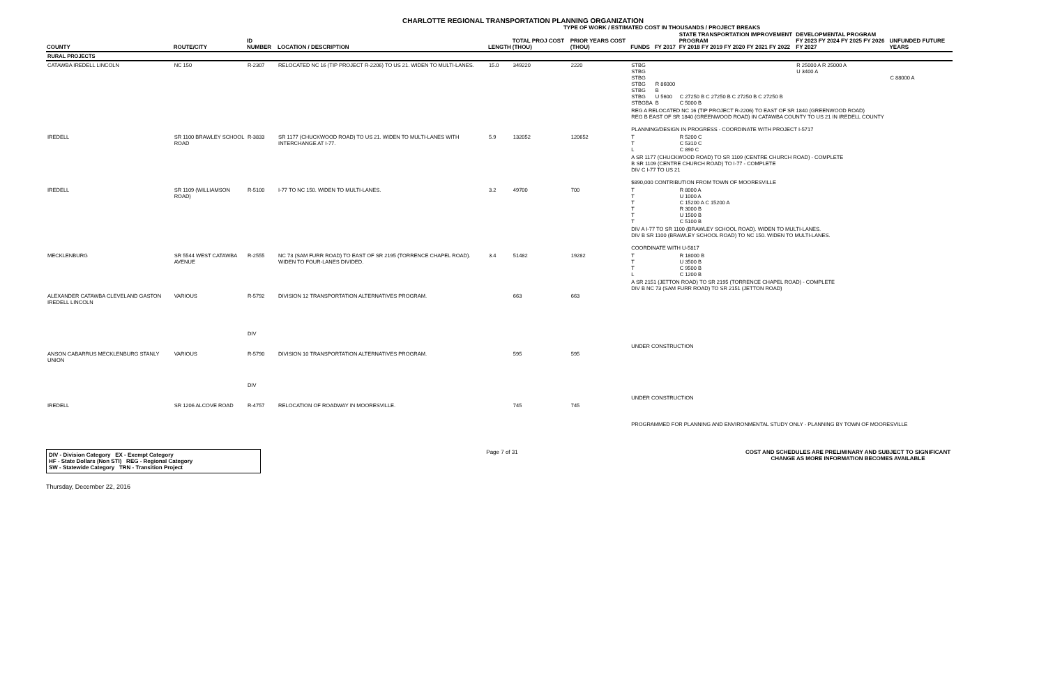CHARLOTTE REGIONAL TRANSPORTATION PLANNING ORGANIZATION
TYPE OF WORK / ESTIMATED COST IN THOUSANDS / PROJECT BREAKS
| COUNTY | ROUTE/CITY | ID NUMBER | LOCATION / DESCRIPTION | LENGTH | TOTAL PROJ COST (THOU) | PRIOR YEARS COST (THOU) | FUNDS | FY 2017 | STATE TRANSPORTATION IMPROVEMENT PROGRAM FY 2018 FY 2019 FY 2020 FY 2021 FY 2022 | DEVELOPMENTAL PROGRAM FY 2023 FY 2024 FY 2025 FY 2026 FY 2027 | UNFUNDED FUTURE YEARS |
| --- | --- | --- | --- | --- | --- | --- | --- | --- | --- | --- | --- |
| RURAL PROJECTS | | | | | | | | | | | |
| CATAWBA IREDELL LINCOLN | NC 150 | R-2307 | RELOCATED NC 16 (TIP PROJECT R-2206) TO US 21. WIDEN TO MULTI-LANES. | 15.0 | 349220 | 2220 | STBG STBG STBG STBG STBG STBG STBGBA | R 86000 B U 5600 B | C 27250 B C 27250 B C 27250 B C 27250 B C 5000 B | R 25000 A R 25000 A U 3400 A | C 88000 A |
| | | | | | | | REG A RELOCATED NC 16 (TIP PROJECT R-2206) TO EAST OF SR 1840 (GREENWOOD ROAD) REG B EAST OF SR 1840 (GREENWOOD ROAD) IN CATAWBA COUNTY TO US 21 IN IREDELL COUNTY PLANNING/DESIGN IN PROGRESS - COORDINATE WITH PROJECT I-5717 | | | | |
| IREDELL | SR 1100 BRAWLEY SCHOOL ROAD | R-3833 | SR 1177 (CHUCKWOOD ROAD) TO US 21. WIDEN TO MULTI-LANES WITH INTERCHANGE AT I-77. | 5.9 | 132052 | 120652 | T T L | | R 5200 C C 5310 C C 890 C | | |
| | | | | | | | A SR 1177 (CHUCKWOOD ROAD) TO SR 1109 (CENTRE CHURCH ROAD) - COMPLETE B SR 1109 (CENTRE CHURCH ROAD) TO I-77 - COMPLETE DIV C I-77 TO US 21 $890,000 CONTRIBUTION FROM TOWN OF MOORESVILLE | | | | |
| IREDELL | SR 1109 (WILLIAMSON ROAD) | R-5100 | I-77 TO NC 150. WIDEN TO MULTI-LANES. | 3.2 | 49700 | 700 | T T T T T T | | R 8000 A U 1000 A C 15200 A C 15200 A R 3000 B U 1500 B C 5100 B | | |
| | | | | | | | DIV A I-77 TO SR 1100 (BRAWLEY SCHOOL ROAD). WIDEN TO MULTI-LANES. DIV B SR 1100 (BRAWLEY SCHOOL ROAD) TO NC 150. WIDEN TO MULTI-LANES. COORDINATE WITH U-5817 | | | | |
| MECKLENBURG | SR 5544 WEST CATAWBA AVENUE | R-2555 | NC 73 (SAM FURR ROAD) TO EAST OF SR 2195 (TORRENCE CHAPEL ROAD). WIDEN TO FOUR-LANES DIVIDED. | 3.4 | 51482 | 19282 | T T T L | | R 18000 B U 3500 B C 9500 B C 1200 B | | |
| | | | | | | | A SR 2151 (JETTON ROAD) TO SR 2195 (TORRENCE CHAPEL ROAD) - COMPLETE DIV B NC 73 (SAM FURR ROAD) TO SR 2151 (JETTON ROAD) | | | | |
| ALEXANDER CATAWBA CLEVELAND GASTON IREDELL LINCOLN | VARIOUS | R-5792 DIV | DIVISION 12 TRANSPORTATION ALTERNATIVES PROGRAM. | | 663 | 663 | UNDER CONSTRUCTION | | | | |
| ANSON CABARRUS MECKLENBURG STANLY UNION | VARIOUS | R-5790 DIV | DIVISION 10 TRANSPORTATION ALTERNATIVES PROGRAM. | | 595 | 595 | UNDER CONSTRUCTION | | | | |
| IREDELL | SR 1206 ALCOVE ROAD | R-4757 | RELOCATION OF ROADWAY IN MOORESVILLE. | | 745 | 745 | PROGRAMMED FOR PLANNING AND ENVIRONMENTAL STUDY ONLY - PLANNING BY TOWN OF MOORESVILLE | | | | |
DIV - Division Category EX - Exempt Category
HF - State Dollars (Non STI) REG - Regional Category
SW - Statewide Category TRN - Transition Project
Page 7 of 31 COST AND SCHEDULES ARE PRELIMINARY AND SUBJECT TO SIGNIFICANT CHANGE AS MORE INFORMATION BECOMES AVAILABLE
Thursday, December 22, 2016